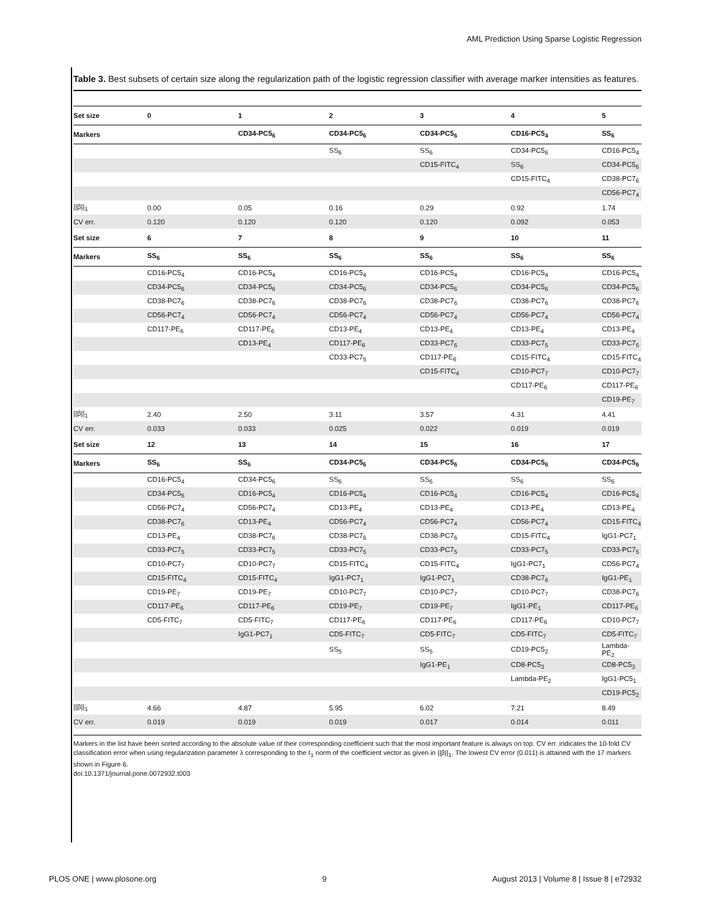AML Prediction Using Sparse Logistic Regression
Table 3. Best subsets of certain size along the regularization path of the logistic regression classifier with average marker intensities as features.
| Set size | 0 | 1 | 2 | 3 | 4 | 5 |
| --- | --- | --- | --- | --- | --- | --- |
| Markers | | CD34-PC5<sub>6</sub> | CD34-PC5<sub>6</sub> | CD34-PC5<sub>6</sub> | CD16-PC5<sub>4</sub> | SS<sub>6</sub> |
| | | | SS<sub>6</sub> | SS<sub>6</sub> | CD34-PC5<sub>6</sub> | CD16-PC5<sub>4</sub> |
| | | | | CD15-FITC<sub>4</sub> | SS<sub>6</sub> | CD34-PC5<sub>6</sub> |
| | | | | | CD15-FITC<sub>4</sub> | CD38-PC7<sub>6</sub> |
| | | | | | | CD56-PC7<sub>4</sub> |
| //β//<sub>1</sub> | 0.00 | 0.05 | 0.16 | 0.29 | 0.92 | 1.74 |
| CV err. | 0.120 | 0.120 | 0.120 | 0.120 | 0.092 | 0.053 |
| Set size | 6 | 7 | 8 | 9 | 10 | 11 |
| Markers | SS<sub>6</sub> | SS<sub>6</sub> | SS<sub>6</sub> | SS<sub>6</sub> | SS<sub>6</sub> | SS<sub>6</sub> |
| | CD16-PC5<sub>4</sub> | CD16-PC5<sub>4</sub> | CD16-PC5<sub>4</sub> | CD16-PC5<sub>4</sub> | CD16-PC5<sub>4</sub> | CD16-PC5<sub>4</sub> |
| | CD34-PC5<sub>6</sub> | CD34-PC5<sub>6</sub> | CD34-PC5<sub>6</sub> | CD34-PC5<sub>6</sub> | CD34-PC5<sub>6</sub> | CD34-PC5<sub>6</sub> |
| | CD38-PC7<sub>6</sub> | CD38-PC7<sub>6</sub> | CD38-PC7<sub>6</sub> | CD38-PC7<sub>6</sub> | CD38-PC7<sub>6</sub> | CD38-PC7<sub>6</sub> |
| | CD56-PC7<sub>4</sub> | CD56-PC7<sub>4</sub> | CD56-PC7<sub>4</sub> | CD56-PC7<sub>4</sub> | CD56-PC7<sub>4</sub> | CD56-PC7<sub>4</sub> |
| | CD117-PE<sub>6</sub> | CD117-PE<sub>6</sub> | CD13-PE<sub>4</sub> | CD13-PE<sub>4</sub> | CD13-PE<sub>4</sub> | CD13-PE<sub>4</sub> |
| | | CD13-PE<sub>4</sub> | CD117-PE<sub>6</sub> | CD33-PC7<sub>6</sub> | CD33-PC7<sub>5</sub> | CD33-PC7<sub>5</sub> |
| | | | CD33-PC7<sub>5</sub> | CD117-PE<sub>6</sub> | CD15-FITC<sub>4</sub> | CD15-FITC<sub>4</sub> |
| | | | | CD15-FITC<sub>4</sub> | CD10-PC7<sub>7</sub> | CD10-PC7<sub>7</sub> |
| | | | | | CD117-PE<sub>6</sub> | CD117-PE<sub>6</sub> |
| | | | | | | CD19-PE<sub>7</sub> |
| //β//<sub>1</sub> | 2.40 | 2.50 | 3.11 | 3.57 | 4.31 | 4.41 |
| CV err. | 0.033 | 0.033 | 0.025 | 0.022 | 0.019 | 0.019 |
| Set size | 12 | 13 | 14 | 15 | 16 | 17 |
| Markers | SS<sub>6</sub> | SS<sub>6</sub> | CD34-PC5<sub>6</sub> | CD34-PC5<sub>6</sub> | CD34-PC5<sub>6</sub> | CD34-PC5<sub>6</sub> |
| | CD16-PC5<sub>4</sub> | CD34-PC5<sub>6</sub> | SS<sub>6</sub> | SS<sub>6</sub> | SS<sub>6</sub> | SS<sub>6</sub> |
| | CD34-PC5<sub>6</sub> | CD16-PC5<sub>4</sub> | CD16-PC5<sub>4</sub> | CD16-PC5<sub>4</sub> | CD16-PC5<sub>4</sub> | CD16-PC5<sub>4</sub> |
| | CD56-PC7<sub>4</sub> | CD56-PC7<sub>4</sub> | CD13-PE<sub>4</sub> | CD13-PE<sub>4</sub> | CD13-PE<sub>4</sub> | CD13-PE<sub>4</sub> |
| | CD38-PC7<sub>6</sub> | CD13-PE<sub>4</sub> | CD56-PC7<sub>4</sub> | CD56-PC7<sub>4</sub> | CD56-PC7<sub>4</sub> | CD15-FITC<sub>4</sub> |
| | CD13-PE<sub>4</sub> | CD38-PC7<sub>6</sub> | CD38-PC7<sub>6</sub> | CD38-PC7<sub>6</sub> | CD15-FITC<sub>4</sub> | IgG1-PC7<sub>1</sub> |
| | CD33-PC7<sub>5</sub> | CD33-PC7<sub>5</sub> | CD33-PC7<sub>5</sub> | CD33-PC7<sub>5</sub> | CD33-PC7<sub>5</sub> | CD33-PC7<sub>5</sub> |
| | CD10-PC7<sub>7</sub> | CD10-PC7<sub>7</sub> | CD15-FITC<sub>4</sub> | CD15-FITC<sub>4</sub> | IgG1-PC7<sub>1</sub> | CD56-PC7<sub>4</sub> |
| | CD15-FITC<sub>4</sub> | CD15-FITC<sub>4</sub> | IgG1-PC7<sub>1</sub> | IgG1-PC7<sub>1</sub> | CD38-PC7<sub>6</sub> | IgG1-PE<sub>1</sub> |
| | CD19-PE<sub>7</sub> | CD19-PE<sub>7</sub> | CD10-PC7<sub>7</sub> | CD10-PC7<sub>7</sub> | CD10-PC7<sub>7</sub> | CD38-PC7<sub>6</sub> |
| | CD117-PE<sub>6</sub> | CD117-PE<sub>6</sub> | CD19-PE<sub>7</sub> | CD19-PE<sub>7</sub> | IgG1-PE<sub>1</sub> | CD117-PE<sub>6</sub> |
| | CD5-FITC<sub>7</sub> | CD5-FITC<sub>7</sub> | CD117-PE<sub>6</sub> | CD117-PE<sub>6</sub> | CD117-PE<sub>6</sub> | CD10-PC7<sub>7</sub> |
| | | IgG1-PC7<sub>1</sub> | CD5-FITC<sub>7</sub> | CD5-FITC<sub>7</sub> | CD5-FITC<sub>7</sub> | CD5-FITC<sub>7</sub> |
| | | | SS<sub>5</sub> | SS<sub>5</sub> | CD19-PC5<sub>2</sub> | Lambda-PE<sub>2</sub> |
| | | | | IgG1-PE<sub>1</sub> | CD8-PC5<sub>3</sub> | CD8-PC5<sub>3</sub> |
| | | | | | Lambda-PE<sub>2</sub> | IgG1-PC5<sub>1</sub> |
| | | | | | | CD19-PC5<sub>2</sub> |
| //β//<sub>1</sub> | 4.66 | 4.87 | 5.95 | 6.02 | 7.21 | 8.49 |
| CV err. | 0.019 | 0.019 | 0.019 | 0.017 | 0.014 | 0.011 |
Markers in the list have been sorted according to the absolute value of their corresponding coefficient such that the most important feature is always on top. CV err. indicates the 10-fold CV classification error when using regularization parameter λ corresponding to the ℓ<sub>1</sub> norm of the coefficient vector as given in ||β||<sub>1</sub>. The lowest CV error (0.011) is attained with the 17 markers shown in Figure 6.
doi:10.1371/journal.pone.0072932.t003
PLOS ONE | www.plosone.org 9 August 2013 | Volume 8 | Issue 8 | e72932